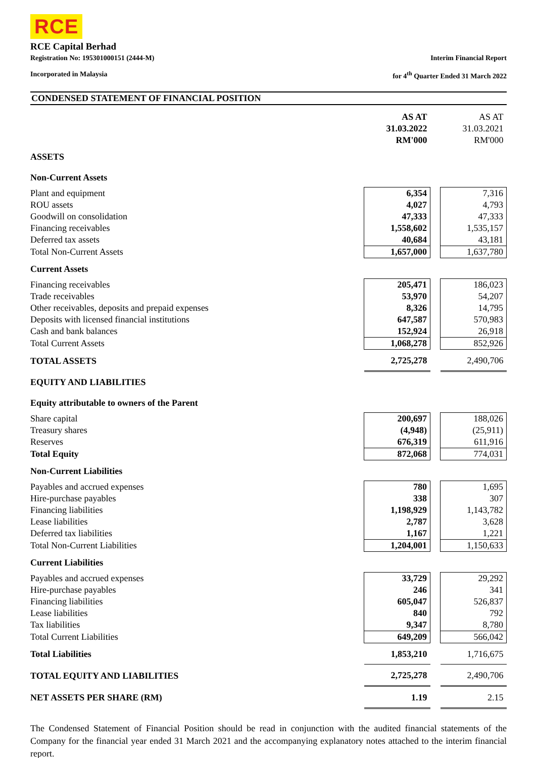RCE
RCE Capital Berhad
Registration No: 195301000151 (2444-M)
Incorporated in Malaysia
Interim Financial Report
for 4<sup>th</sup> Quarter Ended 31 March 2022
CONDENSED STATEMENT OF FINANCIAL POSITION
| | AS AT 31.03.2022 RM'000 | | AS AT 31.03.2021 RM'000 |
| ASSETS | | | |
| Non-Current Assets | | | |
| Plant and equipment | 6,354 | | 7,316 |
| ROU assets | 4,027 | | 4,793 |
| Goodwill on consolidation | 47,333 | | 47,333 |
| Financing receivables | 1,558,602 | | 1,535,157 |
| Deferred tax assets | 40,684 | | 43,181 |
| Total Non-Current Assets | 1,657,000 | | 1,637,780 |
| Current Assets | | | |
| Financing receivables | 205,471 | | 186,023 |
| Trade receivables | 53,970 | | 54,207 |
| Other receivables, deposits and prepaid expenses | 8,326 | | 14,795 |
| Deposits with licensed financial institutions | 647,587 | | 570,983 |
| Cash and bank balances | 152,924 | | 26,918 |
| Total Current Assets | 1,068,278 | | 852,926 |
| TOTAL ASSETS | 2,725,278 | | 2,490,706 |
| EQUITY AND LIABILITIES | | | |
| Equity attributable to owners of the Parent | | | |
| Share capital | 200,697 | | 188,026 |
| Treasury shares | (4,948) | | (25,911) |
| Reserves | 676,319 | | 611,916 |
| Total Equity | 872,068 | | 774,031 |
| Non-Current Liabilities | | | |
| Payables and accrued expenses | 780 | | 1,695 |
| Hire-purchase payables | 338 | | 307 |
| Financing liabilities | 1,198,929 | | 1,143,782 |
| Lease liabilities | 2,787 | | 3,628 |
| Deferred tax liabilities | 1,167 | | 1,221 |
| Total Non-Current Liabilities | 1,204,001 | | 1,150,633 |
| Current Liabilities | | | |
| Payables and accrued expenses | 33,729 | | 29,292 |
| Hire-purchase payables | 246 | | 341 |
| Financing liabilities | 605,047 | | 526,837 |
| Lease liabilities | 840 | | 792 |
| Tax liabilities | 9,347 | | 8,780 |
| Total Current Liabilities | 649,209 | | 566,042 |
| Total Liabilities | 1,853,210 | | 1,716,675 |
| TOTAL EQUITY AND LIABILITIES | 2,725,278 | | 2,490,706 |
| NET ASSETS PER SHARE (RM) | 1.19 | | 2.15 |
The Condensed Statement of Financial Position should be read in conjunction with the audited financial statements of the Company for the financial year ended 31 March 2021 and the accompanying explanatory notes attached to the interim financial report.